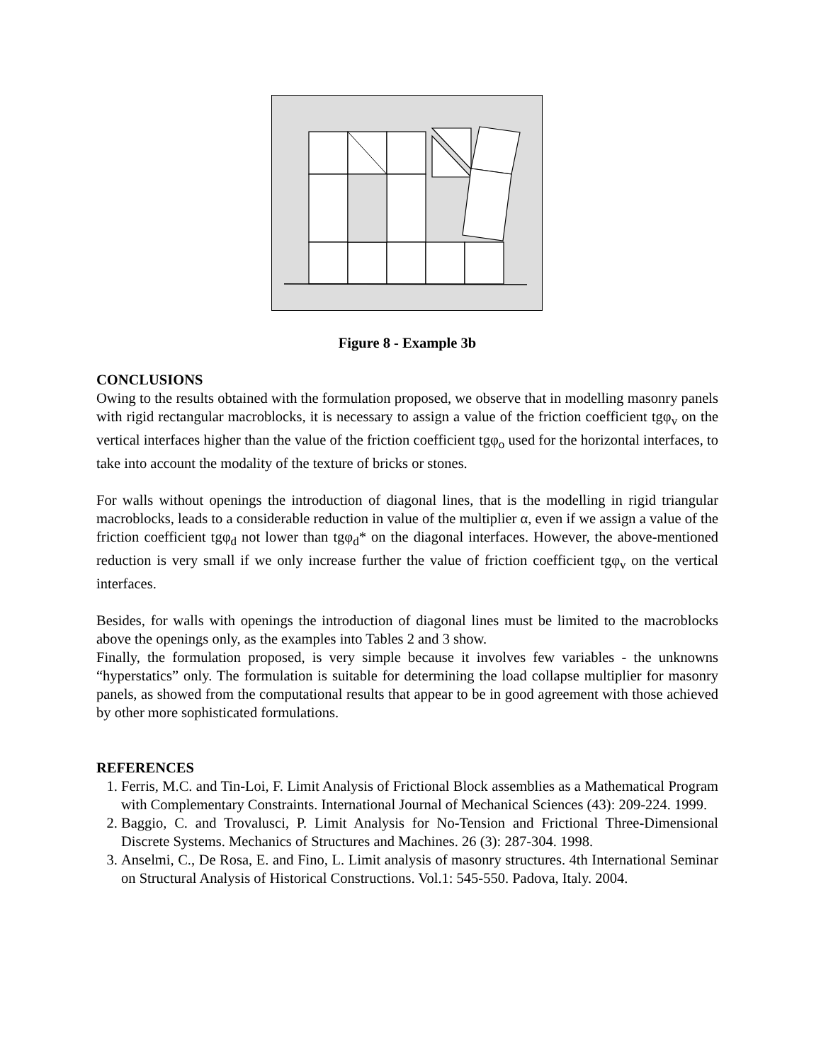Figure 8 - Example 3b
CONCLUSIONS
Owing to the results obtained with the formulation proposed, we observe that in modelling masonry panels with rigid rectangular macroblocks, it is necessary to assign a value of the friction coefficient tgφ<sub>v</sub> on the vertical interfaces higher than the value of the friction coefficient tgφ<sub>o</sub> used for the horizontal interfaces, to take into account the modality of the texture of bricks or stones.
For walls without openings the introduction of diagonal lines, that is the modelling in rigid triangular macroblocks, leads to a considerable reduction in value of the multiplier α, even if we assign a value of the friction coefficient tgφ<sub>d</sub> not lower than tgφ<sub>d</sub>* on the diagonal interfaces. However, the above-mentioned reduction is very small if we only increase further the value of friction coefficient tgφ<sub>v</sub> on the vertical interfaces.
Besides, for walls with openings the introduction of diagonal lines must be limited to the macroblocks above the openings only, as the examples into Tables 2 and 3 show.
Finally, the formulation proposed, is very simple because it involves few variables - the unknowns “hyperstatics” only. The formulation is suitable for determining the load collapse multiplier for masonry panels, as showed from the computational results that appear to be in good agreement with those achieved by other more sophisticated formulations.
REFERENCES
1. Ferris, M.C. and Tin-Loi, F. Limit Analysis of Frictional Block assemblies as a Mathematical Program with Complementary Constraints. International Journal of Mechanical Sciences (43): 209-224. 1999.
2. Baggio, C. and Trovalusci, P. Limit Analysis for No-Tension and Frictional Three-Dimensional Discrete Systems. Mechanics of Structures and Machines. 26 (3): 287-304. 1998.
3. Anselmi, C., De Rosa, E. and Fino, L. Limit analysis of masonry structures. 4th International Seminar on Structural Analysis of Historical Constructions. Vol.1: 545-550. Padova, Italy. 2004.